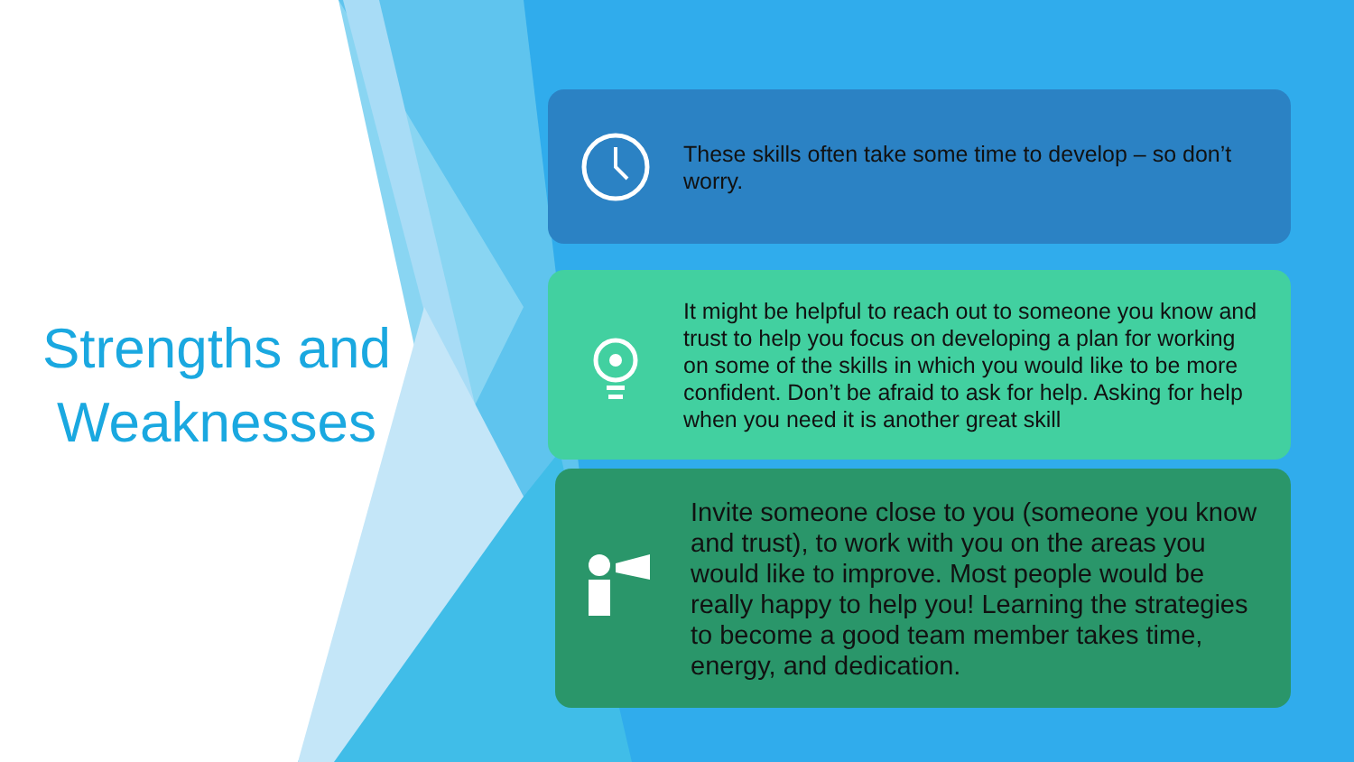Strengths and Weaknesses
These skills often take some time to develop – so don’t worry.
It might be helpful to reach out to someone you know and trust to help you focus on developing a plan for working on some of the skills in which you would like to be more confident. Don’t be afraid to ask for help. Asking for help when you need it is another great skill
Invite someone close to you (someone you know and trust), to work with you on the areas you would like to improve. Most people would be really happy to help you! Learning the strategies to become a good team member takes time, energy, and dedication.